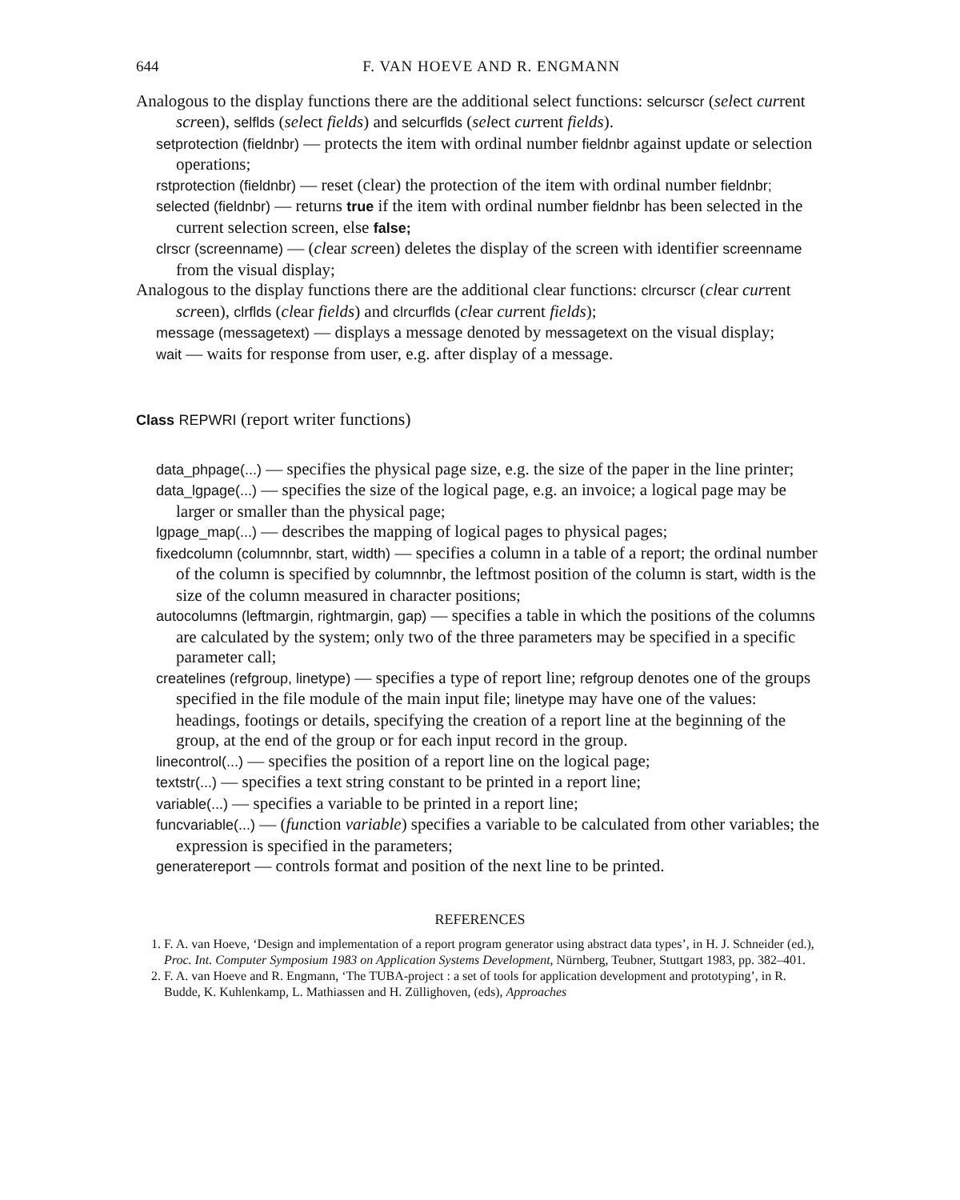644 F. VAN HOEVE AND R. ENGMANN
Analogous to the display functions there are the additional select functions: selcurscr (select current screen), selflds (select fields) and selcurflds (select current fields).
setprotection (fieldnbr) — protects the item with ordinal number fieldnbr against update or selection operations;
rstprotection (fieldnbr) — reset (clear) the protection of the item with ordinal number fieldnbr;
selected (fieldnbr) — returns true if the item with ordinal number fieldnbr has been selected in the current selection screen, else false;
clrscr (screenname) — (clear screen) deletes the display of the screen with identifier screenname from the visual display;
Analogous to the display functions there are the additional clear functions: clrcurscr (clear current screen), clrflds (clear fields) and clrcurflds (clear current fields);
message (messagetext) — displays a message denoted by messagetext on the visual display;
wait — waits for response from user, e.g. after display of a message.
Class REPWRI (report writer functions)
data_phpage(...) — specifies the physical page size, e.g. the size of the paper in the line printer;
data_lgpage(...) — specifies the size of the logical page, e.g. an invoice; a logical page may be larger or smaller than the physical page;
lgpage_map(...) — describes the mapping of logical pages to physical pages;
fixedcolumn (columnnbr, start, width) — specifies a column in a table of a report; the ordinal number of the column is specified by columnnbr, the leftmost position of the column is start, width is the size of the column measured in character positions;
autocolumns (leftmargin, rightmargin, gap) — specifies a table in which the positions of the columns are calculated by the system; only two of the three parameters may be specified in a specific parameter call;
createlines (refgroup, linetype) — specifies a type of report line; refgroup denotes one of the groups specified in the file module of the main input file; linetype may have one of the values: headings, footings or details, specifying the creation of a report line at the beginning of the group, at the end of the group or for each input record in the group.
linecontrol(...) — specifies the position of a report line on the logical page;
textstr(...) — specifies a text string constant to be printed in a report line;
variable(...) — specifies a variable to be printed in a report line;
funcvariable(...) — (function variable) specifies a variable to be calculated from other variables; the expression is specified in the parameters;
generatereport — controls format and position of the next line to be printed.
REFERENCES
1. F. A. van Hoeve, ‘Design and implementation of a report program generator using abstract data types’, in H. J. Schneider (ed.), Proc. Int. Computer Symposium 1983 on Application Systems Development, Nürnberg, Teubner, Stuttgart 1983, pp. 382–401.
2. F. A. van Hoeve and R. Engmann, ‘The TUBA-project : a set of tools for application development and prototyping’, in R. Budde, K. Kuhlenkamp, L. Mathiassen and H. Züllighoven, (eds), Approaches